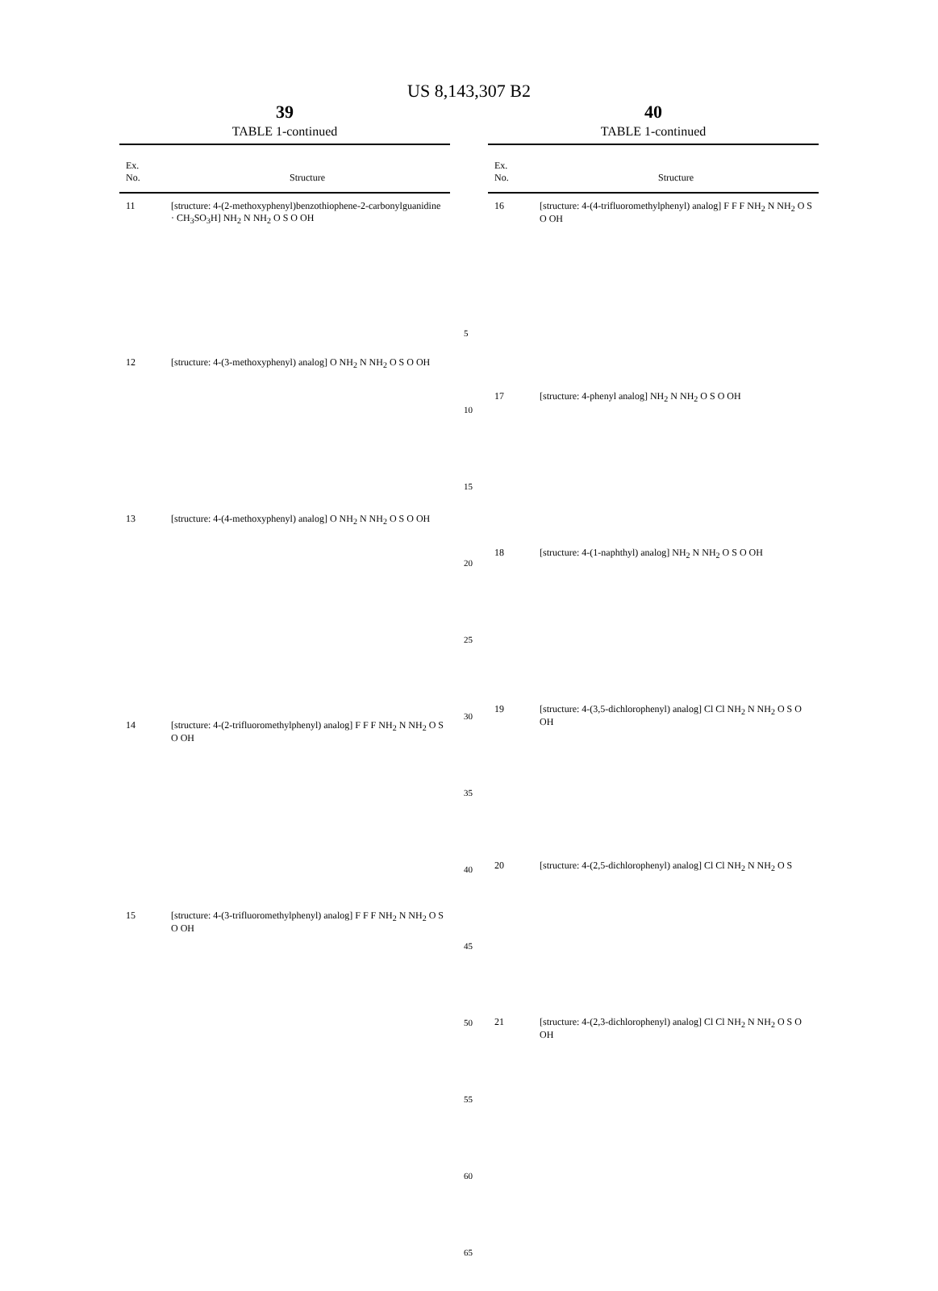US 8,143,307 B2
39
TABLE 1-continued
| Ex. No. | Structure |
| --- | --- |
| 11 | [structure: 4-(2-methoxyphenyl)benzothiophene-2-carbonylguanidine · CH<sub>3</sub>SO<sub>3</sub>H] NH<sub>2</sub> N NH<sub>2</sub> O S O OH |
| 12 | [structure: 4-(3-methoxyphenyl) analog] O NH<sub>2</sub> N NH<sub>2</sub> O S O OH |
| 13 | [structure: 4-(4-methoxyphenyl) analog] O NH<sub>2</sub> N NH<sub>2</sub> O S O OH |
| 14 | [structure: 4-(2-trifluoromethylphenyl) analog] F F F NH<sub>2</sub> N NH<sub>2</sub> O S O OH |
| 15 | [structure: 4-(3-trifluoromethylphenyl) analog] F F F NH<sub>2</sub> N NH<sub>2</sub> O S O OH |
40
TABLE 1-continued
| Ex. No. | Structure |
| --- | --- |
| 16 | [structure: 4-(4-trifluoromethylphenyl) analog] F F F NH<sub>2</sub> N NH<sub>2</sub> O S O OH |
| 17 | [structure: 4-phenyl analog] NH<sub>2</sub> N NH<sub>2</sub> O S O OH |
| 18 | [structure: 4-(1-naphthyl) analog] NH<sub>2</sub> N NH<sub>2</sub> O S O OH |
| 19 | [structure: 4-(3,5-dichlorophenyl) analog] Cl Cl NH<sub>2</sub> N NH<sub>2</sub> O S O OH |
| 20 | [structure: 4-(2,5-dichlorophenyl) analog] Cl Cl NH<sub>2</sub> N NH<sub>2</sub> O S |
| 21 | [structure: 4-(2,3-dichlorophenyl) analog] Cl Cl NH<sub>2</sub> N NH<sub>2</sub> O S O OH |
5
10
15
20
25
30
35
40
45
50
55
60
65